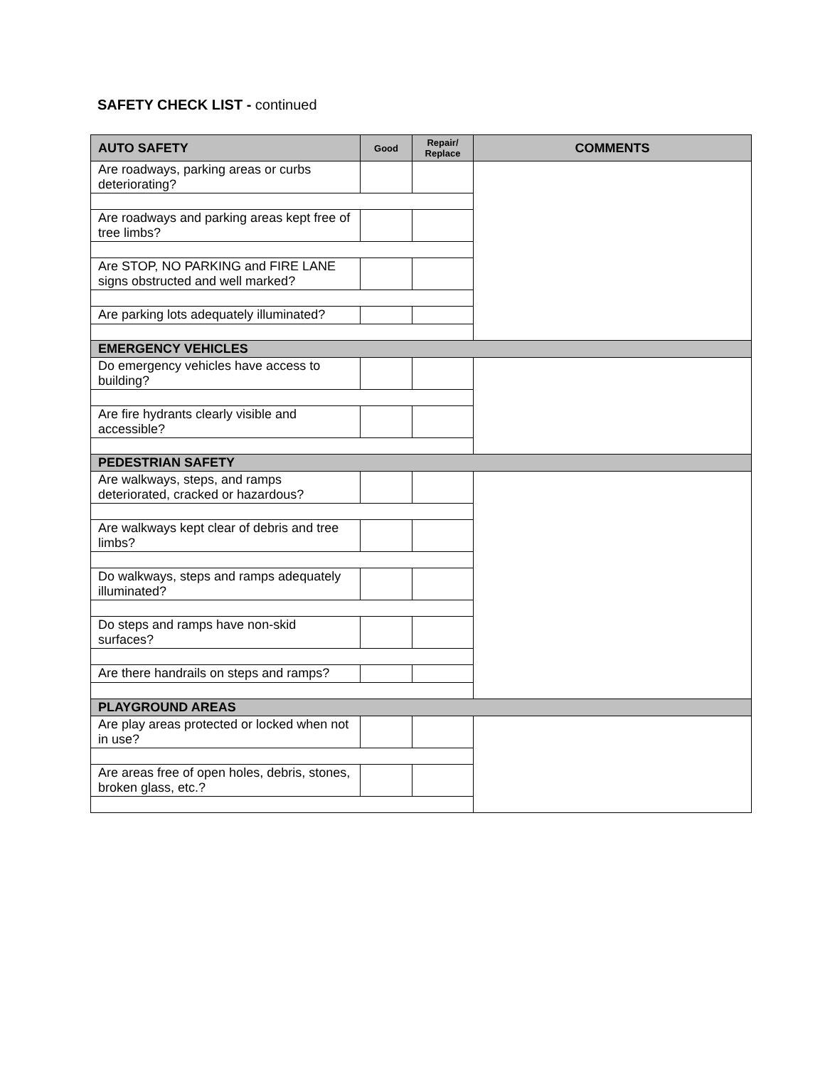SAFETY CHECK LIST - continued
| AUTO SAFETY | Good | Repair/ Replace | COMMENTS |
| --- | --- | --- | --- |
| Are roadways, parking areas or curbs deteriorating? | | | |
| Are roadways and parking areas kept free of tree limbs? | | | |
| Are STOP, NO PARKING and FIRE LANE signs obstructed and well marked? | | | |
| Are parking lots adequately illuminated? | | | |
| EMERGENCY VEHICLES | | | |
| Do emergency vehicles have access to building? | | | |
| Are fire hydrants clearly visible and accessible? | | | |
| PEDESTRIAN SAFETY | | | |
| Are walkways, steps, and ramps deteriorated, cracked or hazardous? | | | |
| Are walkways kept clear of debris and tree limbs? | | | |
| Do walkways, steps and ramps adequately illuminated? | | | |
| Do steps and ramps have non-skid surfaces? | | | |
| Are there handrails on steps and ramps? | | | |
| PLAYGROUND AREAS | | | |
| Are play areas protected or locked when not in use? | | | |
| Are areas free of open holes, debris, stones, broken glass, etc.? | | | |